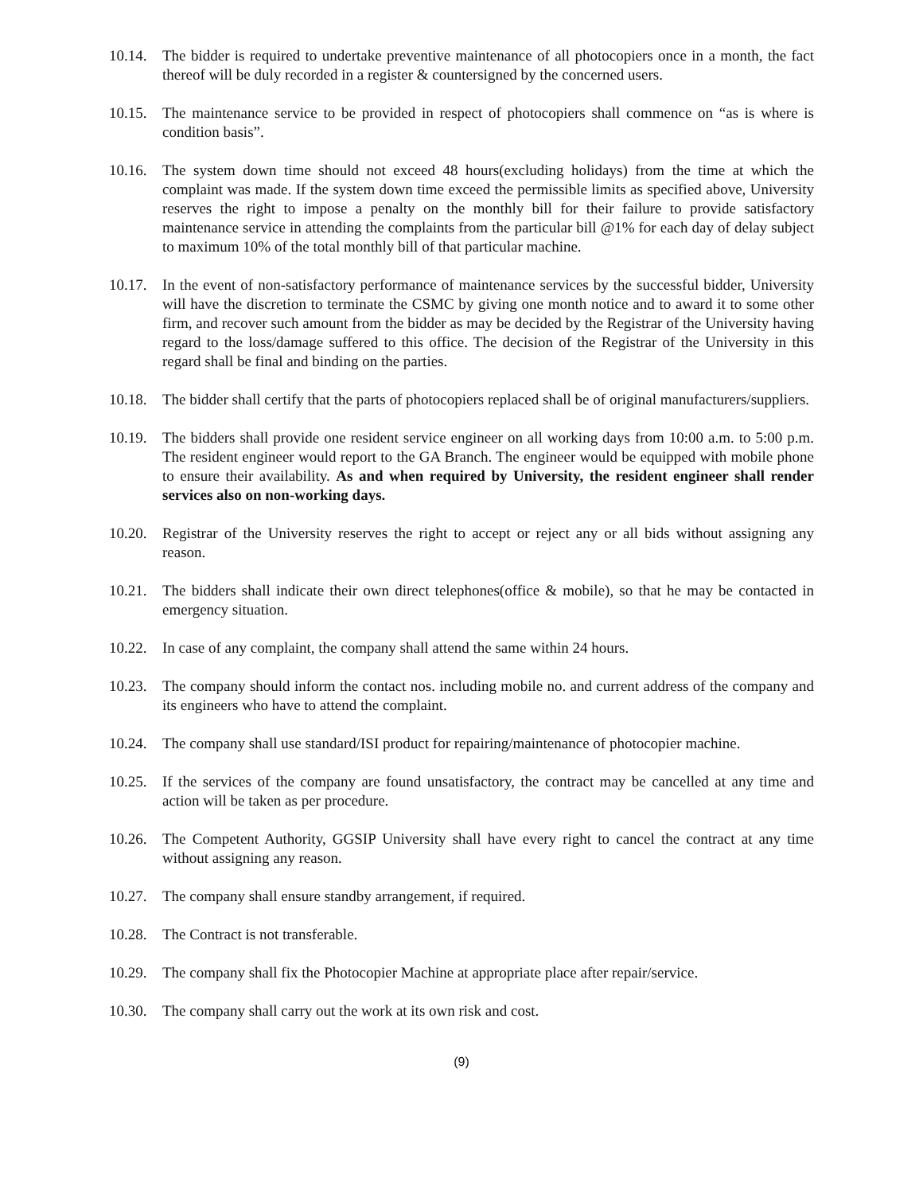10.14.
The bidder is required to undertake preventive maintenance of all photocopiers once in a month, the fact thereof will be duly recorded in a register & countersigned by the concerned users.
10.15.
The maintenance service to be provided in respect of photocopiers shall commence on “as is where is condition basis”.
10.16.
The system down time should not exceed 48 hours(excluding holidays) from the time at which the complaint was made. If the system down time exceed the permissible limits as specified above, University reserves the right to impose a penalty on the monthly bill for their failure to provide satisfactory maintenance service in attending the complaints from the particular bill @1% for each day of delay subject to maximum 10% of the total monthly bill of that particular machine.
10.17.
In the event of non-satisfactory performance of maintenance services by the successful bidder, University will have the discretion to terminate the CSMC by giving one month notice and to award it to some other firm, and recover such amount from the bidder as may be decided by the Registrar of the University having regard to the loss/damage suffered to this office. The decision of the Registrar of the University in this regard shall be final and binding on the parties.
10.18.
The bidder shall certify that the parts of photocopiers replaced shall be of original manufacturers/suppliers.
10.19.
The bidders shall provide one resident service engineer on all working days from 10:00 a.m. to 5:00 p.m. The resident engineer would report to the GA Branch. The engineer would be equipped with mobile phone to ensure their availability. As and when required by University, the resident engineer shall render services also on non-working days.
10.20.
Registrar of the University reserves the right to accept or reject any or all bids without assigning any reason.
10.21.
The bidders shall indicate their own direct telephones(office & mobile), so that he may be contacted in emergency situation.
10.22.
In case of any complaint, the company shall attend the same within 24 hours.
10.23.
The company should inform the contact nos. including mobile no. and current address of the company and its engineers who have to attend the complaint.
10.24.
The company shall use standard/ISI product for repairing/maintenance of photocopier machine.
10.25.
If the services of the company are found unsatisfactory, the contract may be cancelled at any time and action will be taken as per procedure.
10.26.
The Competent Authority, GGSIP University shall have every right to cancel the contract at any time without assigning any reason.
10.27.
The company shall ensure standby arrangement, if required.
10.28.
The Contract is not transferable.
10.29.
The company shall fix the Photocopier Machine at appropriate place after repair/service.
10.30.
The company shall carry out the work at its own risk and cost.
(9)